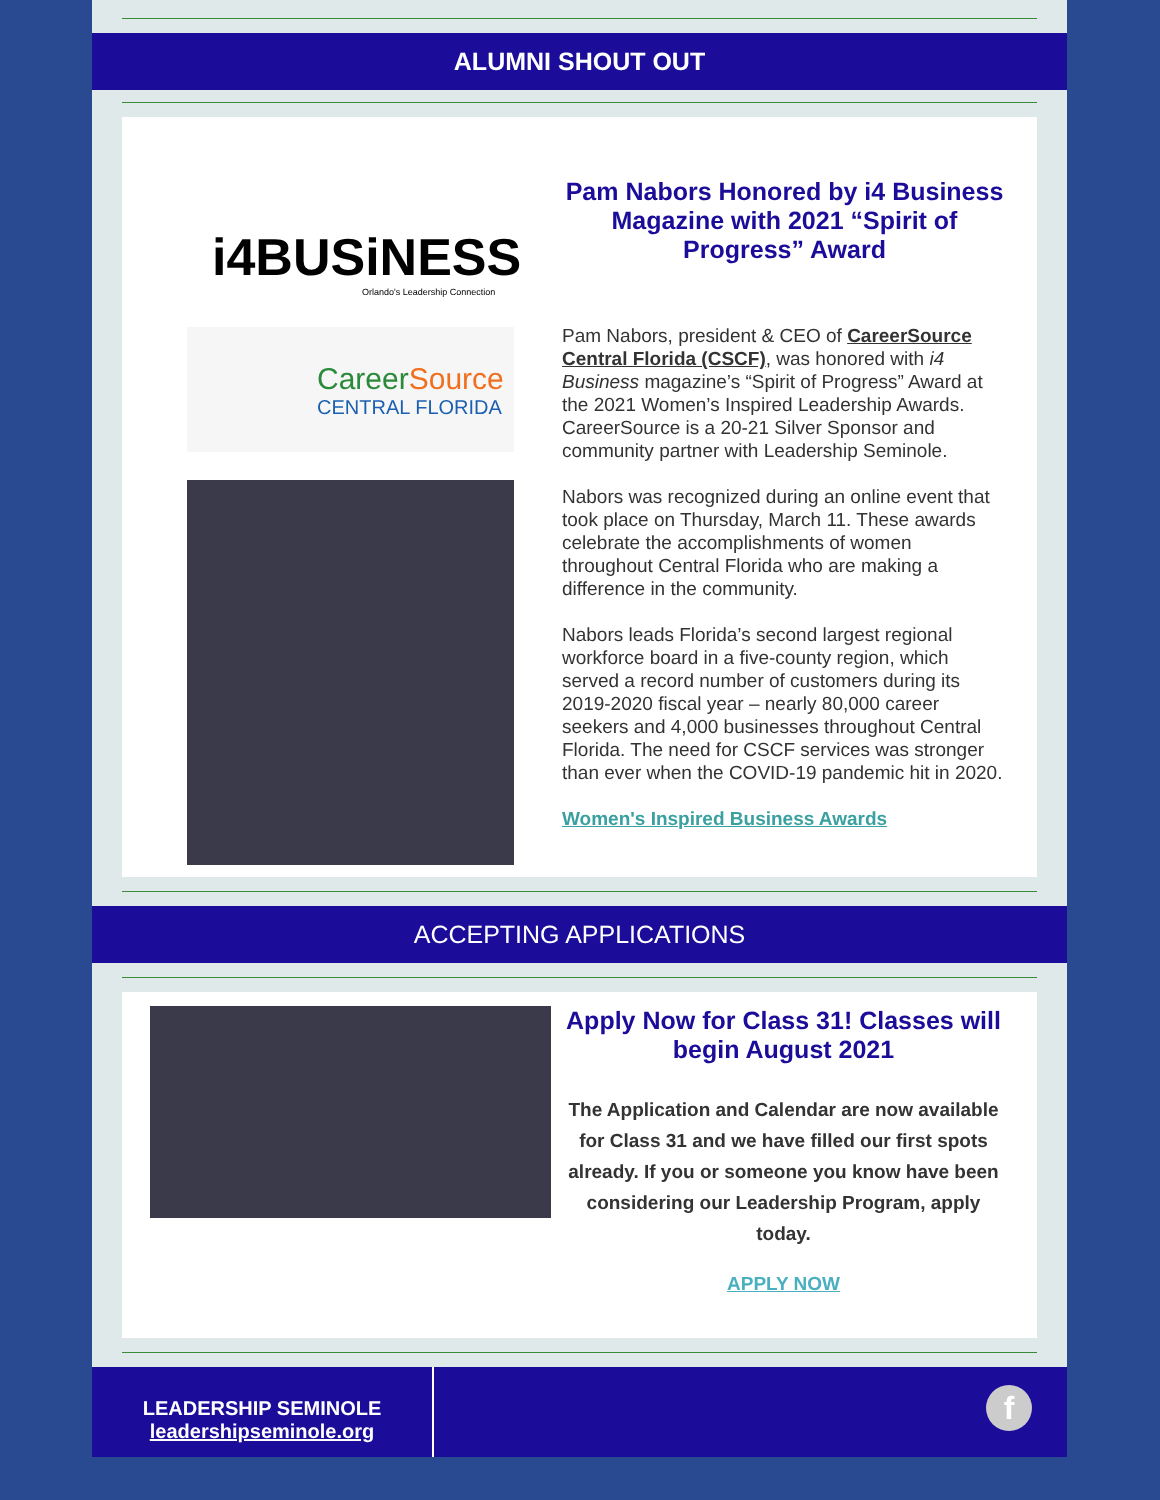ALUMNI SHOUT OUT
i4BUSiNESS
Orlando's Leadership Connection
CareerSource
CENTRAL FLORIDA
Pam Nabors Honored by i4 Business Magazine with 2021 “Spirit of Progress” Award
Pam Nabors, president & CEO of CareerSource Central Florida (CSCF), was honored with i4 Business magazine’s “Spirit of Progress” Award at the 2021 Women’s Inspired Leadership Awards. CareerSource is a 20-21 Silver Sponsor and community partner with Leadership Seminole.
Nabors was recognized during an online event that took place on Thursday, March 11. These awards celebrate the accomplishments of women throughout Central Florida who are making a difference in the community.
Nabors leads Florida’s second largest regional workforce board in a five-county region, which served a record number of customers during its 2019-2020 fiscal year – nearly 80,000 career seekers and 4,000 businesses throughout Central Florida. The need for CSCF services was stronger than ever when the COVID-19 pandemic hit in 2020.
Women's Inspired Business Awards
ACCEPTING APPLICATIONS
Apply Now for Class 31! Classes will begin August 2021
The Application and Calendar are now available for Class 31 and we have filled our first spots already. If you or someone you know have been considering our Leadership Program, apply today.
APPLY NOW
LEADERSHIP SEMINOLE
leadershipseminole.org
f